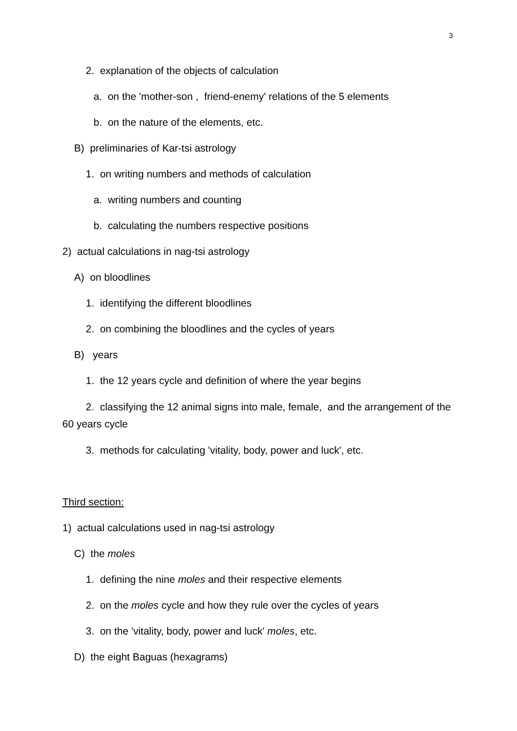3
2. explanation of the objects of calculation
a. on the 'mother-son , friend-enemy' relations of the 5 elements
b. on the nature of the elements, etc.
B) preliminaries of Kar-tsi astrology
1. on writing numbers and methods of calculation
a. writing numbers and counting
b. calculating the numbers respective positions
2) actual calculations in nag-tsi astrology
A) on bloodlines
1. identifying the different bloodlines
2. on combining the bloodlines and the cycles of years
B) years
1. the 12 years cycle and definition of where the year begins
2. classifying the 12 animal signs into male, female, and the arrangement of the 60 years cycle
3. methods for calculating 'vitality, body, power and luck', etc.
Third section:
1) actual calculations used in nag-tsi astrology
C) the moles
1. defining the nine moles and their respective elements
2. on the moles cycle and how they rule over the cycles of years
3. on the 'vitality, body, power and luck' moles, etc.
D) the eight Baguas (hexagrams)